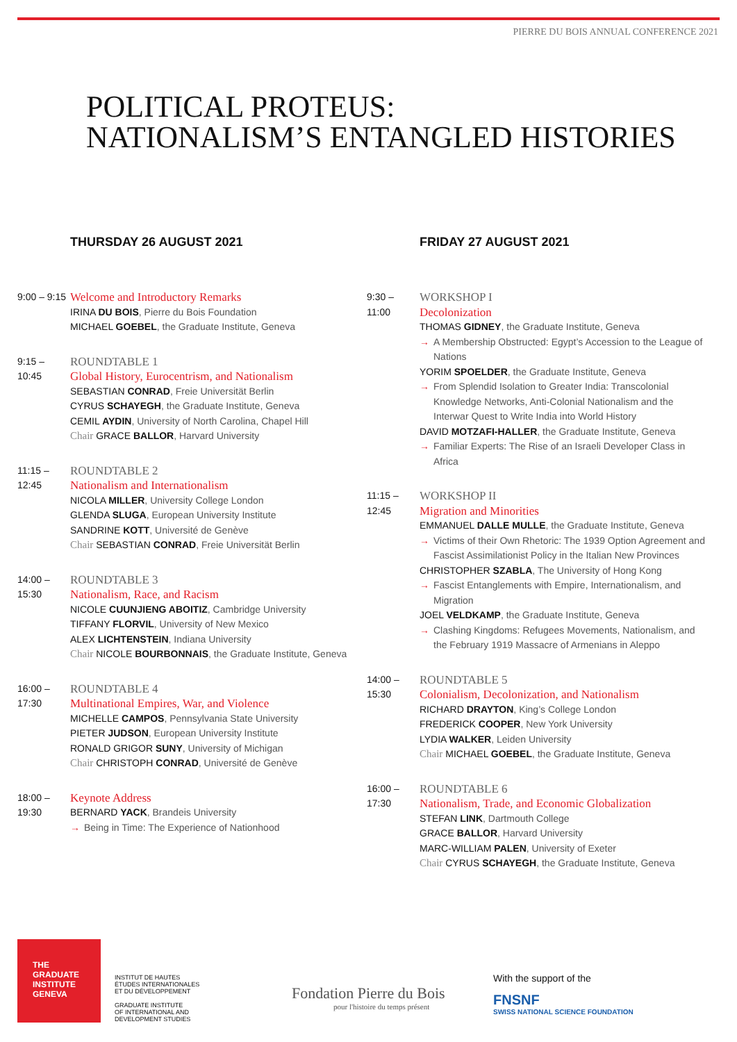PIERRE DU BOIS ANNUAL CONFERENCE 2021
POLITICAL PROTEUS:
NATIONALISM’S ENTANGLED HISTORIES
THURSDAY 26 AUGUST 2021
9:00 – 9:15
Welcome and Introductory Remarks
IRINA DU BOIS, Pierre du Bois Foundation
MICHAEL GOEBEL, the Graduate Institute, Geneva
9:15 – 10:45
ROUNDTABLE 1
Global History, Eurocentrism, and Nationalism
SEBASTIAN CONRAD, Freie Universität Berlin
CYRUS SCHAYEGH, the Graduate Institute, Geneva
CEMIL AYDIN, University of North Carolina, Chapel Hill
Chair GRACE BALLOR, Harvard University
11:15 – 12:45
ROUNDTABLE 2
Nationalism and Internationalism
NICOLA MILLER, University College London
GLENDA SLUGA, European University Institute
SANDRINE KOTT, Université de Genève
Chair SEBASTIAN CONRAD, Freie Universität Berlin
14:00 – 15:30
ROUNDTABLE 3
Nationalism, Race, and Racism
NICOLE CUUNJIENG ABOITIZ, Cambridge University
TIFFANY FLORVIL, University of New Mexico
ALEX LICHTENSTEIN, Indiana University
Chair NICOLE BOURBONNAIS, the Graduate Institute, Geneva
16:00 – 17:30
ROUNDTABLE 4
Multinational Empires, War, and Violence
MICHELLE CAMPOS, Pennsylvania State University
PIETER JUDSON, European University Institute
RONALD GRIGOR SUNY, University of Michigan
Chair CHRISTOPH CONRAD, Université de Genève
18:00 – 19:30
Keynote Address
BERNARD YACK, Brandeis University
→ Being in Time: The Experience of Nationhood
FRIDAY 27 AUGUST 2021
9:30 – 11:00
WORKSHOP I
Decolonization
THOMAS GIDNEY, the Graduate Institute, Geneva
→ A Membership Obstructed: Egypt’s Accession to the League of Nations
YORIM SPOELDER, the Graduate Institute, Geneva
→ From Splendid Isolation to Greater India: Transcolonial Knowledge Networks, Anti-Colonial Nationalism and the Interwar Quest to Write India into World History
DAVID MOTZAFI-HALLER, the Graduate Institute, Geneva
→ Familiar Experts: The Rise of an Israeli Developer Class in Africa
11:15 – 12:45
WORKSHOP II
Migration and Minorities
EMMANUEL DALLE MULLE, the Graduate Institute, Geneva
→ Victims of their Own Rhetoric: The 1939 Option Agreement and Fascist Assimilationist Policy in the Italian New Provinces
CHRISTOPHER SZABLA, The University of Hong Kong
→ Fascist Entanglements with Empire, Internationalism, and Migration
JOEL VELDKAMP, the Graduate Institute, Geneva
→ Clashing Kingdoms: Refugees Movements, Nationalism, and the February 1919 Massacre of Armenians in Aleppo
14:00 – 15:30
ROUNDTABLE 5
Colonialism, Decolonization, and Nationalism
RICHARD DRAYTON, King’s College London
FREDERICK COOPER, New York University
LYDIA WALKER, Leiden University
Chair MICHAEL GOEBEL, the Graduate Institute, Geneva
16:00 – 17:30
ROUNDTABLE 6
Nationalism, Trade, and Economic Globalization
STEFAN LINK, Dartmouth College
GRACE BALLOR, Harvard University
MARC-WILLIAM PALEN, University of Exeter
Chair CYRUS SCHAYEGH, the Graduate Institute, Geneva
THE
GRADUATE
INSTITUTE
GENEVA
INSTITUT DE HAUTES
ÉTUDES INTERNATIONALES
ET DU DÉVELOPPEMENT
GRADUATE INSTITUTE
OF INTERNATIONAL AND
DEVELOPMENT STUDIES
Fondation Pierre du Bois
pour l'histoire du temps présent
With the support of the
FNSNF
SWISS NATIONAL SCIENCE FOUNDATION